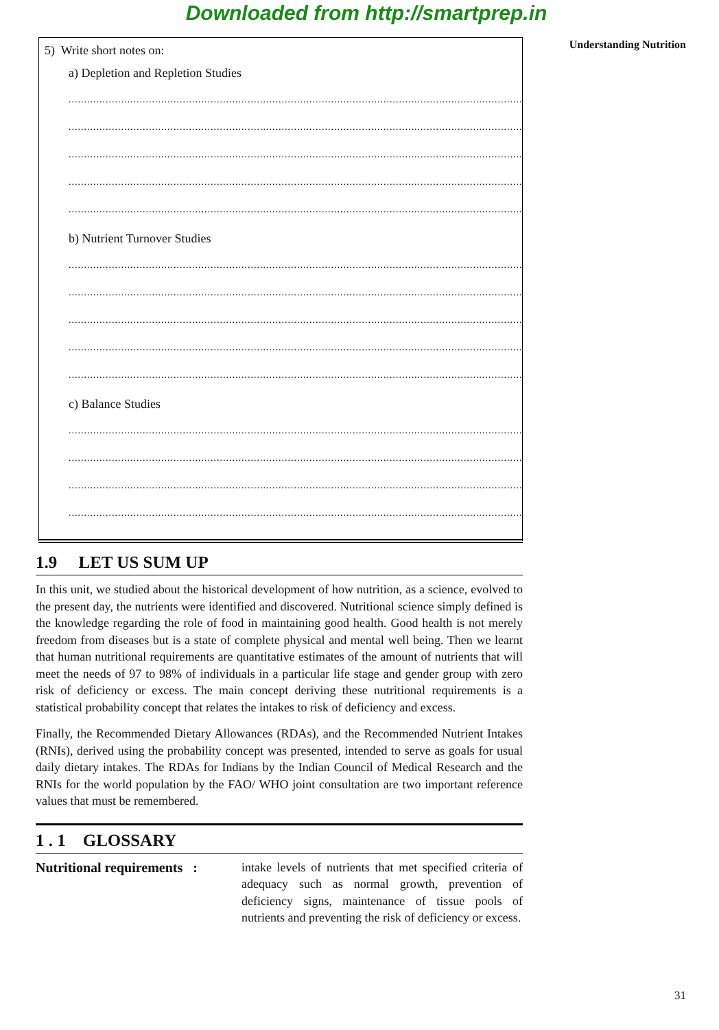Downloaded from http://smartprep.in
Understanding Nutrition
5) Write short notes on:
a) Depletion and Repletion Studies
...................................................................................................................................................
...................................................................................................................................................
...................................................................................................................................................
...................................................................................................................................................
...................................................................................................................................................
b) Nutrient Turnover Studies
...................................................................................................................................................
...................................................................................................................................................
...................................................................................................................................................
...................................................................................................................................................
...................................................................................................................................................
c) Balance Studies
...................................................................................................................................................
...................................................................................................................................................
...................................................................................................................................................
...................................................................................................................................................
1.9 LET US SUM UP
In this unit, we studied about the historical development of how nutrition, as a science, evolved to the present day, the nutrients were identified and discovered. Nutritional science simply defined is the knowledge regarding the role of food in maintaining good health. Good health is not merely freedom from diseases but is a state of complete physical and mental well being. Then we learnt that human nutritional requirements are quantitative estimates of the amount of nutrients that will meet the needs of 97 to 98% of individuals in a particular life stage and gender group with zero risk of deficiency or excess. The main concept deriving these nutritional requirements is a statistical probability concept that relates the intakes to risk of deficiency and excess.
Finally, the Recommended Dietary Allowances (RDAs), and the Recommended Nutrient Intakes (RNIs), derived using the probability concept was presented, intended to serve as goals for usual daily dietary intakes. The RDAs for Indians by the Indian Council of Medical Research and the RNIs for the world population by the FAO/ WHO joint consultation are two important reference values that must be remembered.
1 . 1 GLOSSARY
Nutritional requirements :
intake levels of nutrients that met specified criteria of adequacy such as normal growth, prevention of deficiency signs, maintenance of tissue pools of nutrients and preventing the risk of deficiency or excess.
31